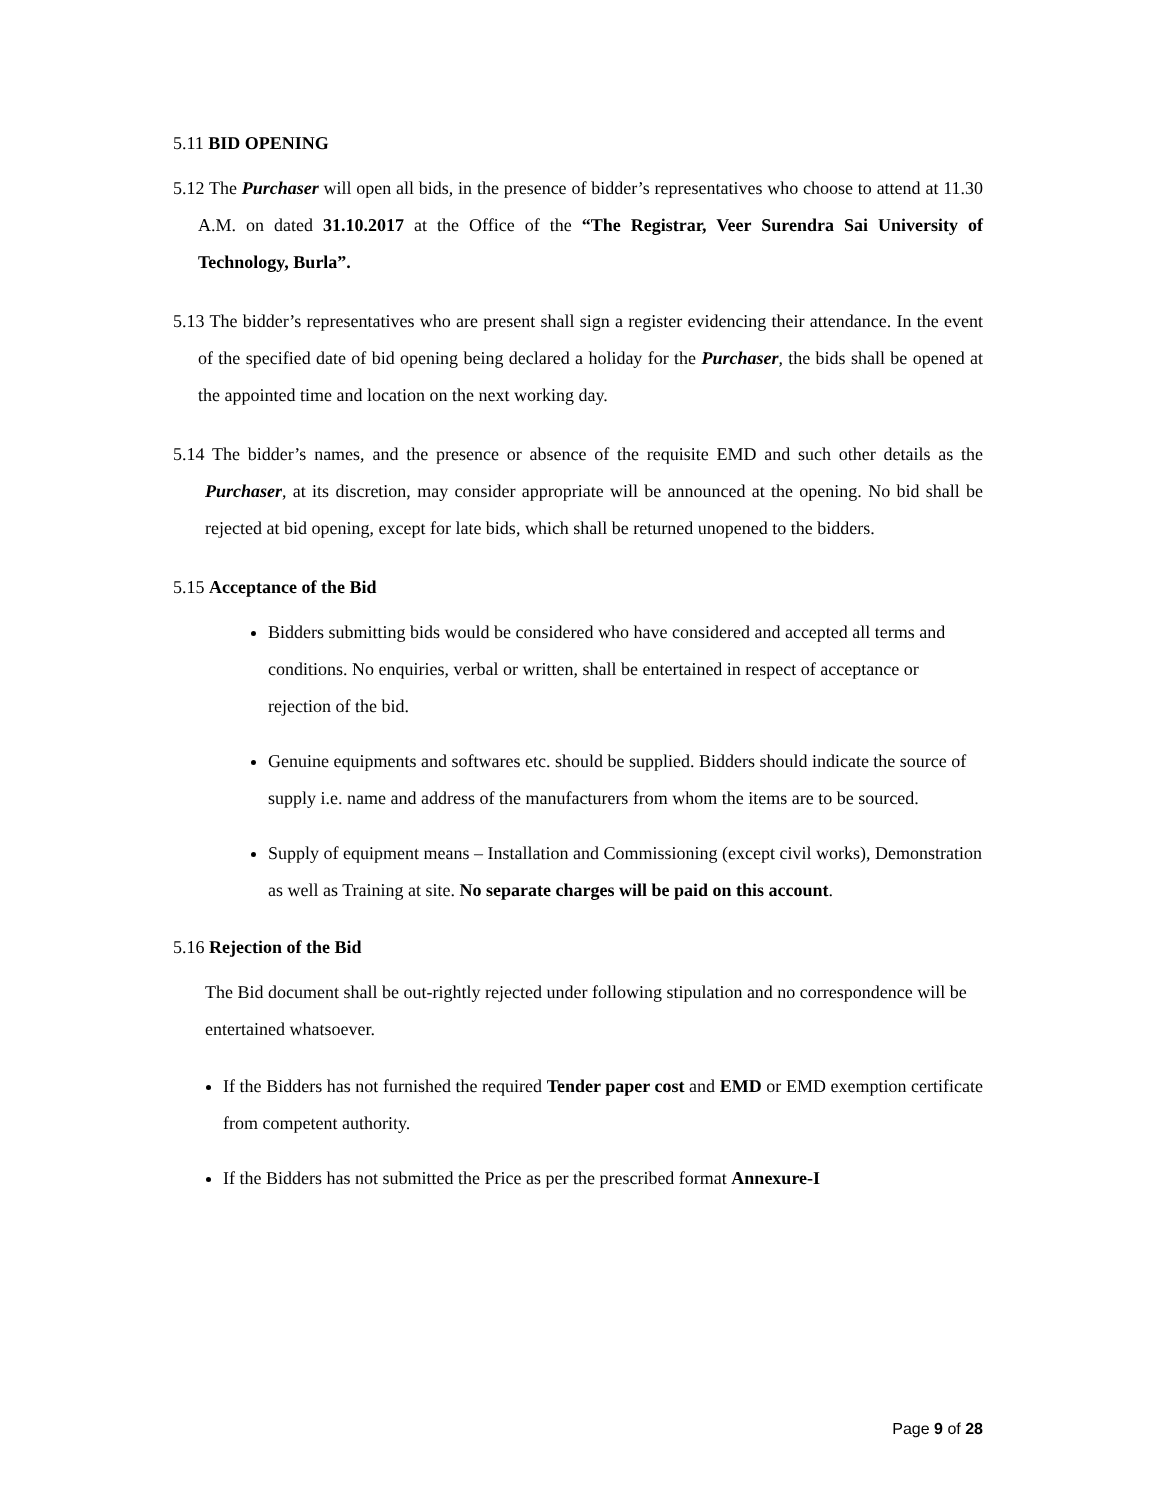5.11 BID OPENING
5.12 The Purchaser will open all bids, in the presence of bidder’s representatives who choose to attend at 11.30 A.M. on dated 31.10.2017 at the Office of the “The Registrar, Veer Surendra Sai University of Technology, Burla”.
5.13 The bidder’s representatives who are present shall sign a register evidencing their attendance. In the event of the specified date of bid opening being declared a holiday for the Purchaser, the bids shall be opened at the appointed time and location on the next working day.
5.14 The bidder’s names, and the presence or absence of the requisite EMD and such other details as the Purchaser, at its discretion, may consider appropriate will be announced at the opening. No bid shall be rejected at bid opening, except for late bids, which shall be returned unopened to the bidders.
5.15 Acceptance of the Bid
Bidders submitting bids would be considered who have considered and accepted all terms and conditions. No enquiries, verbal or written, shall be entertained in respect of acceptance or rejection of the bid.
Genuine equipments and softwares etc. should be supplied. Bidders should indicate the source of supply i.e. name and address of the manufacturers from whom the items are to be sourced.
Supply of equipment means – Installation and Commissioning (except civil works), Demonstration as well as Training at site. No separate charges will be paid on this account.
5.16 Rejection of the Bid
The Bid document shall be out-rightly rejected under following stipulation and no correspondence will be entertained whatsoever.
If the Bidders has not furnished the required Tender paper cost and EMD or EMD exemption certificate from competent authority.
If the Bidders has not submitted the Price as per the prescribed format Annexure-I
Page 9 of 28